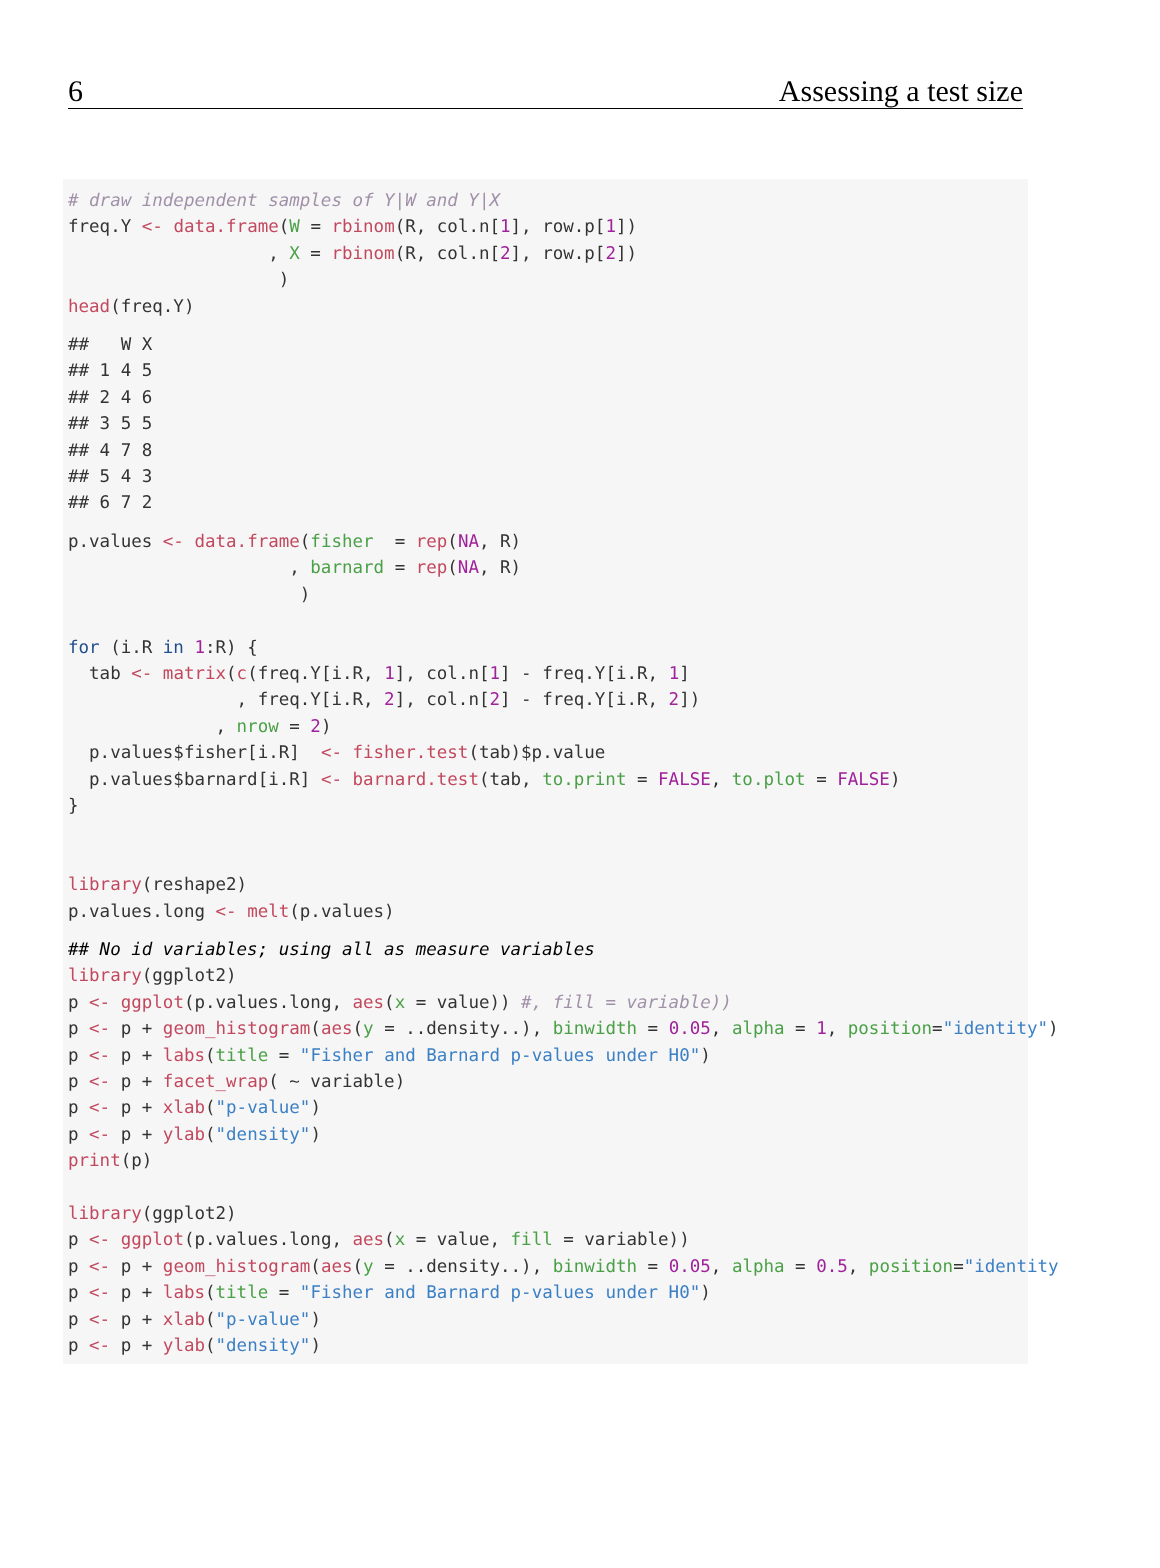6 Assessing a test size
# draw independent samples of Y|W and Y|X
freq.Y <- data.frame(W = rbinom(R, col.n[1], row.p[1])
                   , X = rbinom(R, col.n[2], row.p[2])
                    )
head(freq.Y)
##   W X
## 1 4 5
## 2 4 6
## 3 5 5
## 4 7 8
## 5 4 3
## 6 7 2
p.values <- data.frame(fisher  = rep(NA, R)
                     , barnard = rep(NA, R)
                      )

for (i.R in 1:R) {
  tab <- matrix(c(freq.Y[i.R, 1], col.n[1] - freq.Y[i.R, 1]
                , freq.Y[i.R, 2], col.n[2] - freq.Y[i.R, 2])
              , nrow = 2)
  p.values$fisher[i.R]  <- fisher.test(tab)$p.value
  p.values$barnard[i.R] <- barnard.test(tab, to.print = FALSE, to.plot = FALSE)
}


library(reshape2)
p.values.long <- melt(p.values)
## No id variables; using all as measure variables
library(ggplot2)
p <- ggplot(p.values.long, aes(x = value)) #, fill = variable))
p <- p + geom_histogram(aes(y = ..density..), binwidth = 0.05, alpha = 1, position="identity")
p <- p + labs(title = "Fisher and Barnard p-values under H0")
p <- p + facet_wrap( ~ variable)
p <- p + xlab("p-value")
p <- p + ylab("density")
print(p)

library(ggplot2)
p <- ggplot(p.values.long, aes(x = value, fill = variable))
p <- p + geom_histogram(aes(y = ..density..), binwidth = 0.05, alpha = 0.5, position="identity
p <- p + labs(title = "Fisher and Barnard p-values under H0")
p <- p + xlab("p-value")
p <- p + ylab("density")